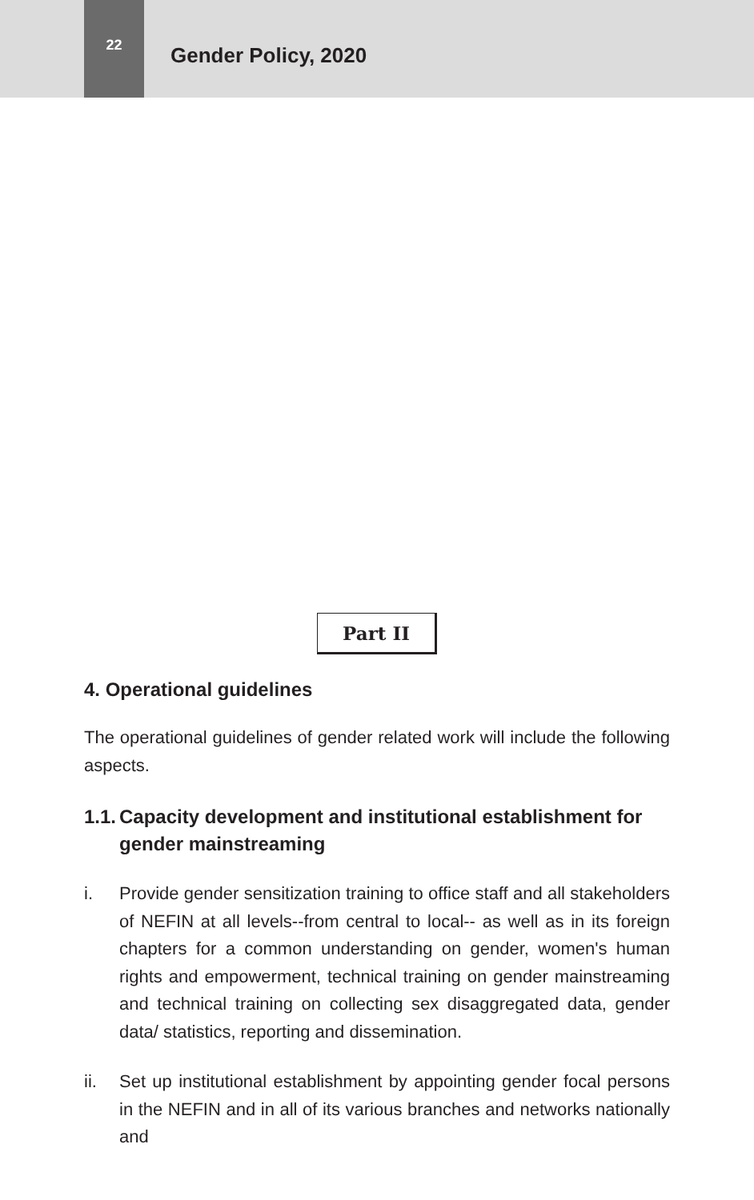22
Gender Policy, 2020
Part II
4. Operational guidelines
The operational guidelines of gender related work will include the following aspects.
1.1. Capacity development and institutional establishment for gender mainstreaming
i. Provide gender sensitization training to office staff and all stakeholders of NEFIN at all levels--from central to local-- as well as in its foreign chapters for a common understanding on gender, women's human rights and empowerment, technical training on gender mainstreaming and technical training on collecting sex disaggregated data, gender data/ statistics, reporting and dissemination.
ii. Set up institutional establishment by appointing gender focal persons in the NEFIN and in all of its various branches and networks nationally and